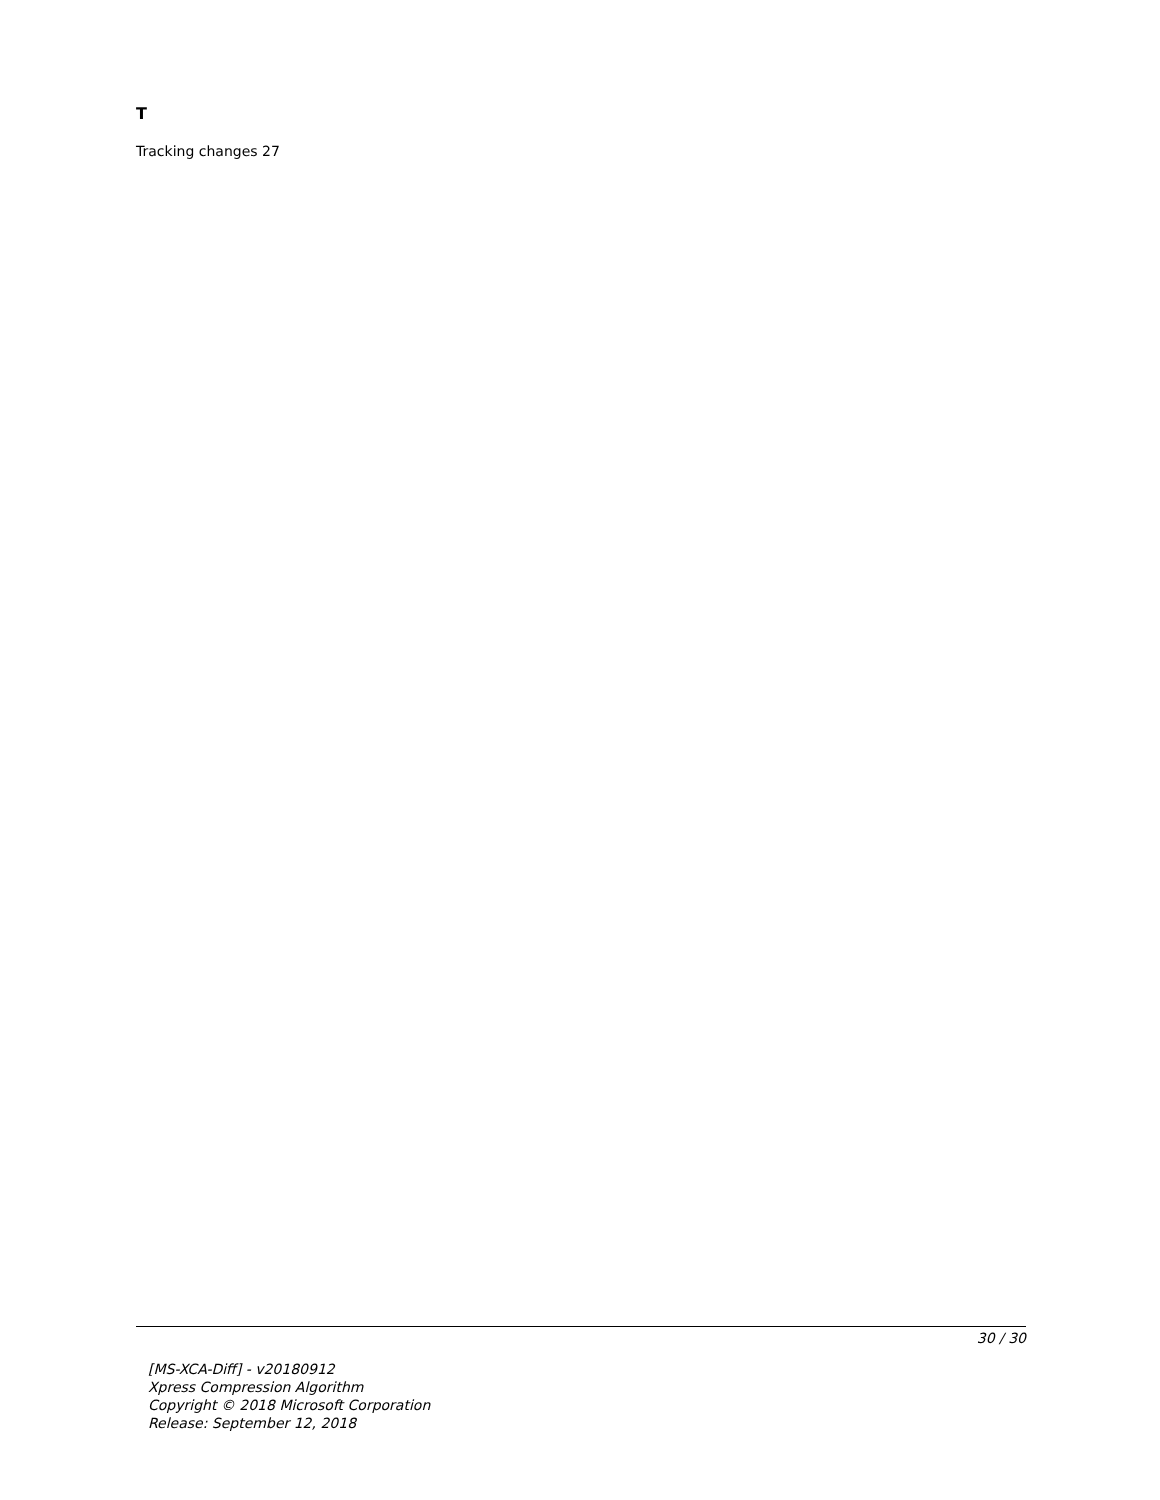T
Tracking changes 27
30 / 30
[MS-XCA-Diff] - v20180912
Xpress Compression Algorithm
Copyright © 2018 Microsoft Corporation
Release: September 12, 2018